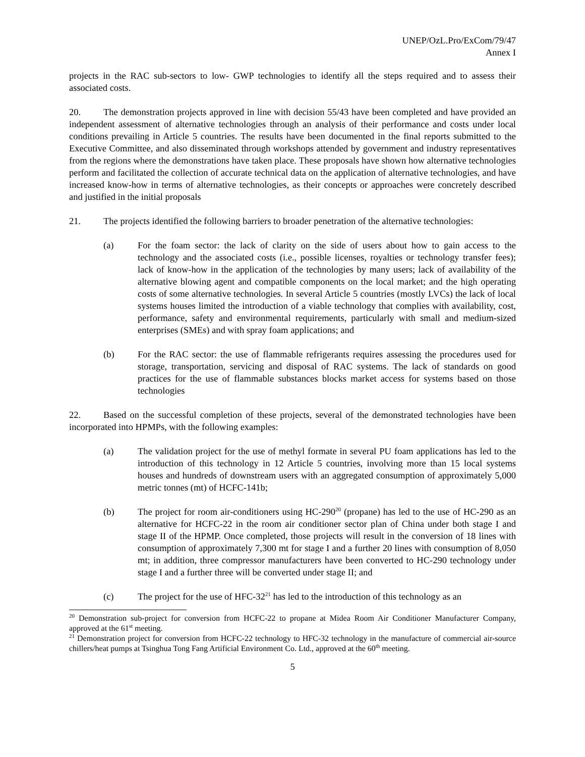UNEP/OzL.Pro/ExCom/79/47
Annex I
projects in the RAC sub-sectors to low- GWP technologies to identify all the steps required and to assess their associated costs.
20. The demonstration projects approved in line with decision 55/43 have been completed and have provided an independent assessment of alternative technologies through an analysis of their performance and costs under local conditions prevailing in Article 5 countries. The results have been documented in the final reports submitted to the Executive Committee, and also disseminated through workshops attended by government and industry representatives from the regions where the demonstrations have taken place. These proposals have shown how alternative technologies perform and facilitated the collection of accurate technical data on the application of alternative technologies, and have increased know-how in terms of alternative technologies, as their concepts or approaches were concretely described and justified in the initial proposals
21. The projects identified the following barriers to broader penetration of the alternative technologies:
(a) For the foam sector: the lack of clarity on the side of users about how to gain access to the technology and the associated costs (i.e., possible licenses, royalties or technology transfer fees); lack of know-how in the application of the technologies by many users; lack of availability of the alternative blowing agent and compatible components on the local market; and the high operating costs of some alternative technologies. In several Article 5 countries (mostly LVCs) the lack of local systems houses limited the introduction of a viable technology that complies with availability, cost, performance, safety and environmental requirements, particularly with small and medium-sized enterprises (SMEs) and with spray foam applications; and
(b) For the RAC sector: the use of flammable refrigerants requires assessing the procedures used for storage, transportation, servicing and disposal of RAC systems. The lack of standards on good practices for the use of flammable substances blocks market access for systems based on those technologies
22. Based on the successful completion of these projects, several of the demonstrated technologies have been incorporated into HPMPs, with the following examples:
(a) The validation project for the use of methyl formate in several PU foam applications has led to the introduction of this technology in 12 Article 5 countries, involving more than 15 local systems houses and hundreds of downstream users with an aggregated consumption of approximately 5,000 metric tonnes (mt) of HCFC-141b;
(b) The project for room air-conditioners using HC-290<sup>20</sup> (propane) has led to the use of HC-290 as an alternative for HCFC-22 in the room air conditioner sector plan of China under both stage I and stage II of the HPMP. Once completed, those projects will result in the conversion of 18 lines with consumption of approximately 7,300 mt for stage I and a further 20 lines with consumption of 8,050 mt; in addition, three compressor manufacturers have been converted to HC-290 technology under stage I and a further three will be converted under stage II; and
(c) The project for the use of HFC-32<sup>21</sup> has led to the introduction of this technology as an
<sup>20</sup> Demonstration sub-project for conversion from HCFC-22 to propane at Midea Room Air Conditioner Manufacturer Company, approved at the 61<sup>st</sup> meeting.
<sup>21</sup> Demonstration project for conversion from HCFC-22 technology to HFC-32 technology in the manufacture of commercial air-source chillers/heat pumps at Tsinghua Tong Fang Artificial Environment Co. Ltd., approved at the 60<sup>th</sup> meeting.
5